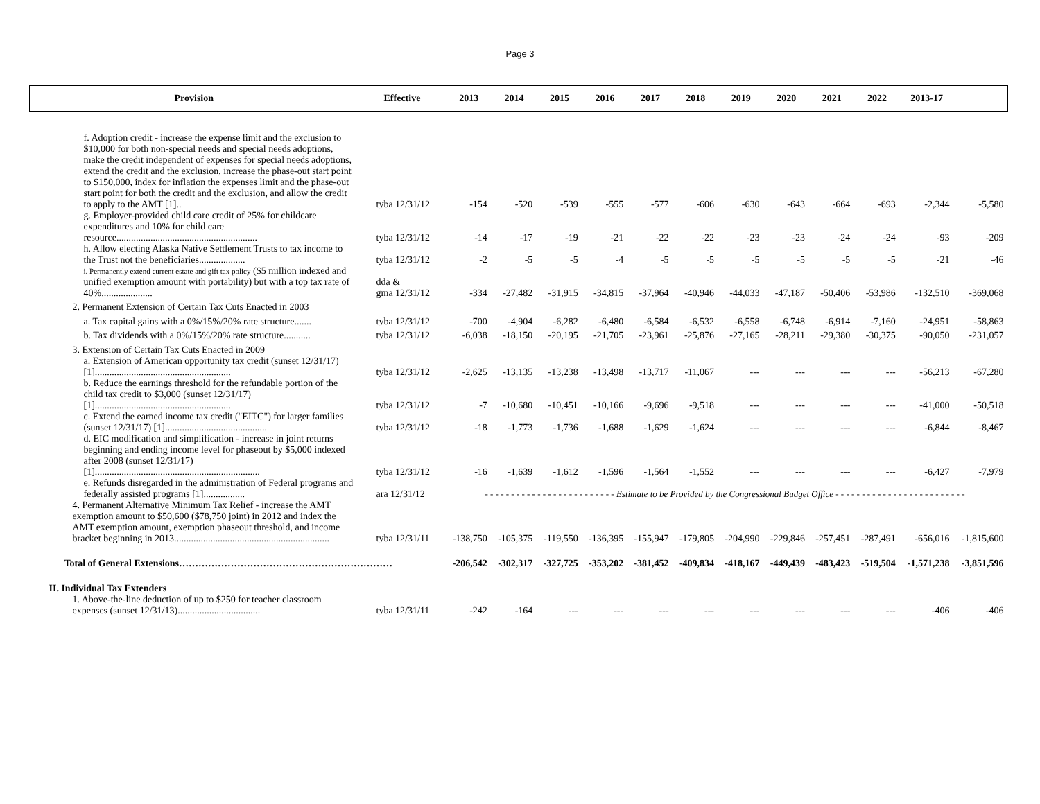Page 3
| Provision | Effective | 2013 | 2014 | 2015 | 2016 | 2017 | 2018 | 2019 | 2020 | 2021 | 2022 | 2013-17 | |
| --- | --- | --- | --- | --- | --- | --- | --- | --- | --- | --- | --- | --- | --- |
| f. Adoption credit - increase the expense limit and the exclusion to $10,000 for both non-special needs and special needs adoptions, make the credit independent of expenses for special needs adoptions, extend the credit and the exclusion, increase the phase-out start point to $150,000, index for inflation the expenses limit and the phase-out start point for both the credit and the exclusion, and allow the credit to apply to the AMT [1].. | tyba 12/31/12 | -154 | -520 | -539 | -555 | -577 | -606 | -630 | -643 | -664 | -693 | -2,344 | -5,580 |
| g. Employer-provided child care credit of 25% for childcare expenditures and 10% for child care resource.......................................................... | tyba 12/31/12 | -14 | -17 | -19 | -21 | -22 | -22 | -23 | -23 | -24 | -24 | -93 | -209 |
| h. Allow electing Alaska Native Settlement Trusts to tax income to the Trust not the beneficiaries................... | tyba 12/31/12 | -2 | -5 | -5 | -4 | -5 | -5 | -5 | -5 | -5 | -5 | -21 | -46 |
| i. Permanently extend current estate and gift tax policy ($5 million indexed and unified exemption amount with portability) but with a top tax rate of 40%..................... | dda & gma 12/31/12 | -334 | -27,482 | -31,915 | -34,815 | -37,964 | -40,946 | -44,033 | -47,187 | -50,406 | -53,986 | -132,510 | -369,068 |
| 2. Permanent Extension of Certain Tax Cuts Enacted in 2003 | | | | | | | | | | | | | |
| a. Tax capital gains with a 0%/15%/20% rate structure....... | tyba 12/31/12 | -700 | -4,904 | -6,282 | -6,480 | -6,584 | -6,532 | -6,558 | -6,748 | -6,914 | -7,160 | -24,951 | -58,863 |
| b. Tax dividends with a 0%/15%/20% rate structure........... | tyba 12/31/12 | -6,038 | -18,150 | -20,195 | -21,705 | -23,961 | -25,876 | -27,165 | -28,211 | -29,380 | -30,375 | -90,050 | -231,057 |
| 3. Extension of Certain Tax Cuts Enacted in 2009 | | | | | | | | | | | | | |
| a. Extension of American opportunity tax credit (sunset 12/31/17) [1]........................................................ | tyba 12/31/12 | -2,625 | -13,135 | -13,238 | -13,498 | -13,717 | -11,067 | --- | --- | --- | --- | -56,213 | -67,280 |
| b. Reduce the earnings threshold for the refundable portion of the child tax credit to $3,000 (sunset 12/31/17) [1]........................................................ | tyba 12/31/12 | -7 | -10,680 | -10,451 | -10,166 | -9,696 | -9,518 | --- | --- | --- | --- | -41,000 | -50,518 |
| c. Extend the earned income tax credit ("EITC") for larger families (sunset 12/31/17) [1].......................................... | tyba 12/31/12 | -18 | -1,773 | -1,736 | -1,688 | -1,629 | -1,624 | --- | --- | --- | --- | -6,844 | -8,467 |
| d. EIC modification and simplification - increase in joint returns beginning and ending income level for phaseout by $5,000 indexed after 2008 (sunset 12/31/17) [1].................................................................... | tyba 12/31/12 | -16 | -1,639 | -1,612 | -1,596 | -1,564 | -1,552 | --- | --- | --- | --- | -6,427 | -7,979 |
| e. Refunds disregarded in the administration of Federal programs and federally assisted programs [1]................. | ara 12/31/12 | - - - - - - - - - - - - - - - - - - - - - - - - - Estimate to be Provided by the Congressional Budget Office - - - - - - - - - - - - - - - - - - - - - - - - - | | | | | | | | | | | |
| 4. Permanent Alternative Minimum Tax Relief - increase the AMT exemption amount to $50,600 ($78,750 joint) in 2012 and index the AMT exemption amount, exemption phaseout threshold, and income bracket beginning in 2013................................................................ | tyba 12/31/11 | -138,750 | -105,375 | -119,550 | -136,395 | -155,947 | -179,805 | -204,990 | -229,846 | -257,451 | -287,491 | -656,016 | -1,815,600 |
| Total of General Extensions………………………………………………………… | | -206,542 | -302,317 | -327,725 | -353,202 | -381,452 | -409,834 | -418,167 | -449,439 | -483,423 | -519,504 | -1,571,238 | -3,851,596 |
| II. Individual Tax Extenders | | | | | | | | | | | | | |
| 1. Above-the-line deduction of up to $250 for teacher classroom expenses (sunset 12/31/13).................................. | tyba 12/31/11 | -242 | -164 | --- | --- | --- | --- | --- | --- | --- | --- | -406 | -406 |